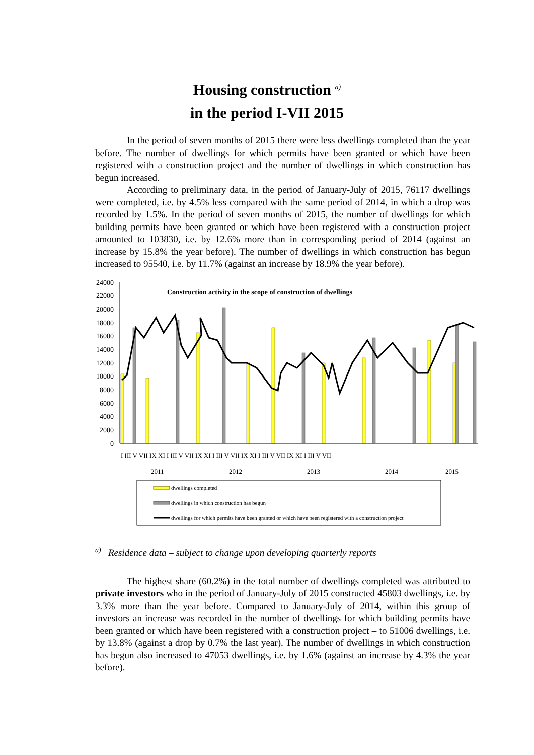Housing construction <sup>a)</sup>
in the period I-VII 2015
In the period of seven months of 2015 there were less dwellings completed than the year before. The number of dwellings for which permits have been granted or which have been registered with a construction project and the number of dwellings in which construction has begun increased.
According to preliminary data, in the period of January-July of 2015, 76117 dwellings were completed, i.e. by 4.5% less compared with the same period of 2014, in which a drop was recorded by 1.5%. In the period of seven months of 2015, the number of dwellings for which building permits have been granted or which have been registered with a construction project amounted to 103830, i.e. by 12.6% more than in corresponding period of 2014 (against an increase by 15.8% the year before). The number of dwellings in which construction has begun increased to 95540, i.e. by 11.7% (against an increase by 18.9% the year before).
24000
22000
20000
18000
16000
14000
12000
10000
8000
6000
4000
2000
0
Construction activity in the scope of construction of dwellings
I III V VII IX XI I III V VII IX XI I III V VII IX XI I III V VII IX XI I III V VII
2011
2012
2013
2014
2015
dwellings completed
dwellings in which construction has begun
dwellings for which permits have been granted or which have been registered with a construction project
<sup>a)</sup> Residence data – subject to change upon developing quarterly reports
The highest share (60.2%) in the total number of dwellings completed was attributed to private investors who in the period of January-July of 2015 constructed 45803 dwellings, i.e. by 3.3% more than the year before. Compared to January-July of 2014, within this group of investors an increase was recorded in the number of dwellings for which building permits have been granted or which have been registered with a construction project – to 51006 dwellings, i.e. by 13.8% (against a drop by 0.7% the last year). The number of dwellings in which construction has begun also increased to 47053 dwellings, i.e. by 1.6% (against an increase by 4.3% the year before).